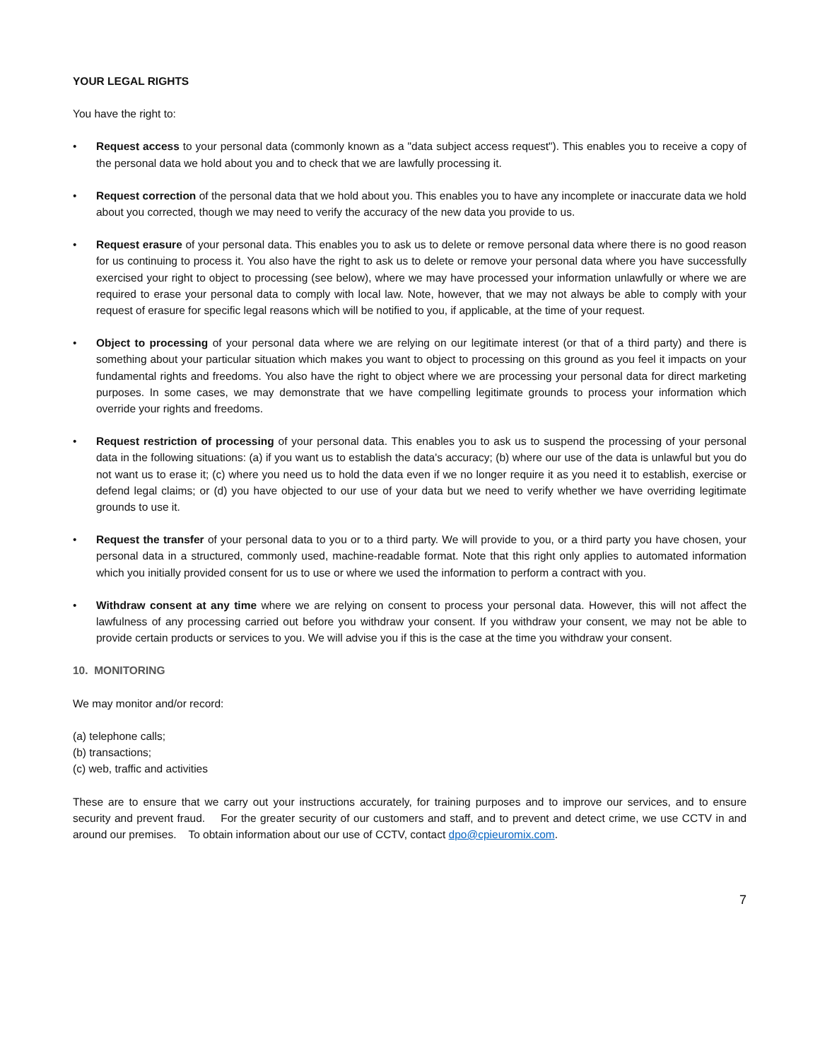YOUR LEGAL RIGHTS
You have the right to:
• Request access to your personal data (commonly known as a "data subject access request"). This enables you to receive a copy of the personal data we hold about you and to check that we are lawfully processing it.
• Request correction of the personal data that we hold about you. This enables you to have any incomplete or inaccurate data we hold about you corrected, though we may need to verify the accuracy of the new data you provide to us.
• Request erasure of your personal data. This enables you to ask us to delete or remove personal data where there is no good reason for us continuing to process it. You also have the right to ask us to delete or remove your personal data where you have successfully exercised your right to object to processing (see below), where we may have processed your information unlawfully or where we are required to erase your personal data to comply with local law. Note, however, that we may not always be able to comply with your request of erasure for specific legal reasons which will be notified to you, if applicable, at the time of your request.
• Object to processing of your personal data where we are relying on our legitimate interest (or that of a third party) and there is something about your particular situation which makes you want to object to processing on this ground as you feel it impacts on your fundamental rights and freedoms. You also have the right to object where we are processing your personal data for direct marketing purposes. In some cases, we may demonstrate that we have compelling legitimate grounds to process your information which override your rights and freedoms.
• Request restriction of processing of your personal data. This enables you to ask us to suspend the processing of your personal data in the following situations: (a) if you want us to establish the data's accuracy; (b) where our use of the data is unlawful but you do not want us to erase it; (c) where you need us to hold the data even if we no longer require it as you need it to establish, exercise or defend legal claims; or (d) you have objected to our use of your data but we need to verify whether we have overriding legitimate grounds to use it.
• Request the transfer of your personal data to you or to a third party. We will provide to you, or a third party you have chosen, your personal data in a structured, commonly used, machine-readable format. Note that this right only applies to automated information which you initially provided consent for us to use or where we used the information to perform a contract with you.
• Withdraw consent at any time where we are relying on consent to process your personal data. However, this will not affect the lawfulness of any processing carried out before you withdraw your consent. If you withdraw your consent, we may not be able to provide certain products or services to you. We will advise you if this is the case at the time you withdraw your consent.
10. MONITORING
We may monitor and/or record:
(a) telephone calls;
(b) transactions;
(c) web, traffic and activities
These are to ensure that we carry out your instructions accurately, for training purposes and to improve our services, and to ensure security and prevent fraud. For the greater security of our customers and staff, and to prevent and detect crime, we use CCTV in and around our premises. To obtain information about our use of CCTV, contact dpo@cpieuromix.com.
7